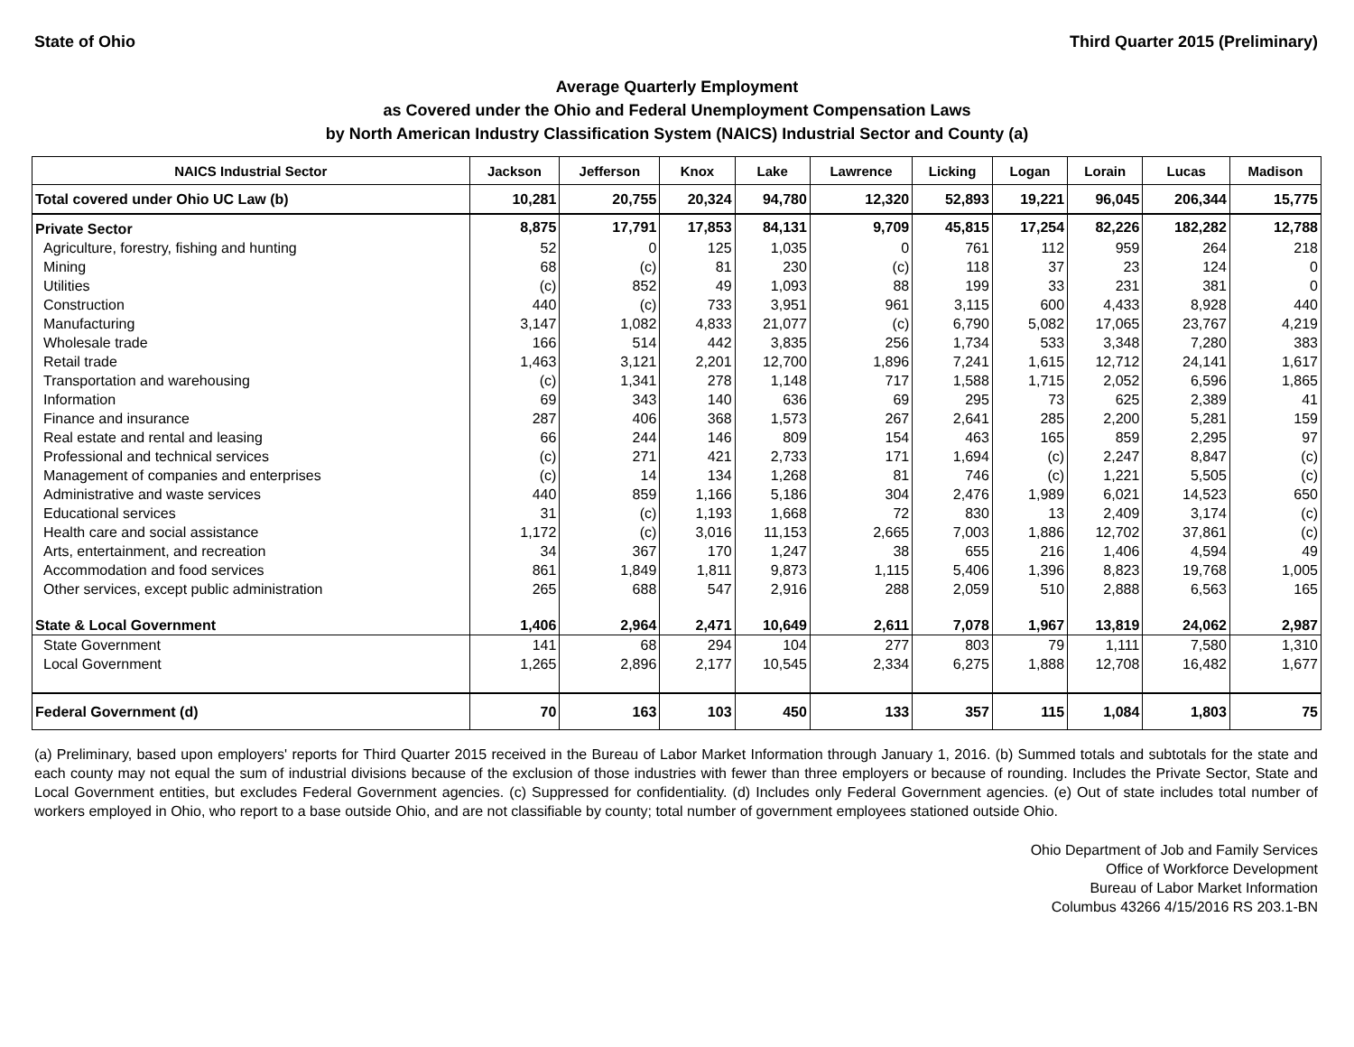State of Ohio Third Quarter 2015 (Preliminary)
Average Quarterly Employment
as Covered under the Ohio and Federal Unemployment Compensation Laws
by North American Industry Classification System (NAICS) Industrial Sector and County (a)
| NAICS Industrial Sector | Jackson | Jefferson | Knox | Lake | Lawrence | Licking | Logan | Lorain | Lucas | Madison |
| --- | --- | --- | --- | --- | --- | --- | --- | --- | --- | --- |
| Total covered under Ohio UC Law (b) | 10,281 | 20,755 | 20,324 | 94,780 | 12,320 | 52,893 | 19,221 | 96,045 | 206,344 | 15,775 |
| Private Sector | 8,875 | 17,791 | 17,853 | 84,131 | 9,709 | 45,815 | 17,254 | 82,226 | 182,282 | 12,788 |
| Agriculture, forestry, fishing and hunting | 52 | 0 | 125 | 1,035 | 0 | 761 | 112 | 959 | 264 | 218 |
| Mining | 68 | (c) | 81 | 230 | (c) | 118 | 37 | 23 | 124 | 0 |
| Utilities | (c) | 852 | 49 | 1,093 | 88 | 199 | 33 | 231 | 381 | 0 |
| Construction | 440 | (c) | 733 | 3,951 | 961 | 3,115 | 600 | 4,433 | 8,928 | 440 |
| Manufacturing | 3,147 | 1,082 | 4,833 | 21,077 | (c) | 6,790 | 5,082 | 17,065 | 23,767 | 4,219 |
| Wholesale trade | 166 | 514 | 442 | 3,835 | 256 | 1,734 | 533 | 3,348 | 7,280 | 383 |
| Retail trade | 1,463 | 3,121 | 2,201 | 12,700 | 1,896 | 7,241 | 1,615 | 12,712 | 24,141 | 1,617 |
| Transportation and warehousing | (c) | 1,341 | 278 | 1,148 | 717 | 1,588 | 1,715 | 2,052 | 6,596 | 1,865 |
| Information | 69 | 343 | 140 | 636 | 69 | 295 | 73 | 625 | 2,389 | 41 |
| Finance and insurance | 287 | 406 | 368 | 1,573 | 267 | 2,641 | 285 | 2,200 | 5,281 | 159 |
| Real estate and rental and leasing | 66 | 244 | 146 | 809 | 154 | 463 | 165 | 859 | 2,295 | 97 |
| Professional and technical services | (c) | 271 | 421 | 2,733 | 171 | 1,694 | (c) | 2,247 | 8,847 | (c) |
| Management of companies and enterprises | (c) | 14 | 134 | 1,268 | 81 | 746 | (c) | 1,221 | 5,505 | (c) |
| Administrative and waste services | 440 | 859 | 1,166 | 5,186 | 304 | 2,476 | 1,989 | 6,021 | 14,523 | 650 |
| Educational services | 31 | (c) | 1,193 | 1,668 | 72 | 830 | 13 | 2,409 | 3,174 | (c) |
| Health care and social assistance | 1,172 | (c) | 3,016 | 11,153 | 2,665 | 7,003 | 1,886 | 12,702 | 37,861 | (c) |
| Arts, entertainment, and recreation | 34 | 367 | 170 | 1,247 | 38 | 655 | 216 | 1,406 | 4,594 | 49 |
| Accommodation and food services | 861 | 1,849 | 1,811 | 9,873 | 1,115 | 5,406 | 1,396 | 8,823 | 19,768 | 1,005 |
| Other services, except public administration | 265 | 688 | 547 | 2,916 | 288 | 2,059 | 510 | 2,888 | 6,563 | 165 |
| State & Local Government | 1,406 | 2,964 | 2,471 | 10,649 | 2,611 | 7,078 | 1,967 | 13,819 | 24,062 | 2,987 |
| State Government | 141 | 68 | 294 | 104 | 277 | 803 | 79 | 1,111 | 7,580 | 1,310 |
| Local Government | 1,265 | 2,896 | 2,177 | 10,545 | 2,334 | 6,275 | 1,888 | 12,708 | 16,482 | 1,677 |
| Federal Government (d) | 70 | 163 | 103 | 450 | 133 | 357 | 115 | 1,084 | 1,803 | 75 |
(a) Preliminary, based upon employers' reports for Third Quarter 2015 received in the Bureau of Labor Market Information through January 1, 2016. (b) Summed totals and subtotals for the state and each county may not equal the sum of industrial divisions because of the exclusion of those industries with fewer than three employers or because of rounding. Includes the Private Sector, State and Local Government entities, but excludes Federal Government agencies. (c) Suppressed for confidentiality. (d) Includes only Federal Government agencies. (e) Out of state includes total number of workers employed in Ohio, who report to a base outside Ohio, and are not classifiable by county; total number of government employees stationed outside Ohio.
Ohio Department of Job and Family Services
Office of Workforce Development
Bureau of Labor Market Information
Columbus 43266 4/15/2016 RS 203.1-BN